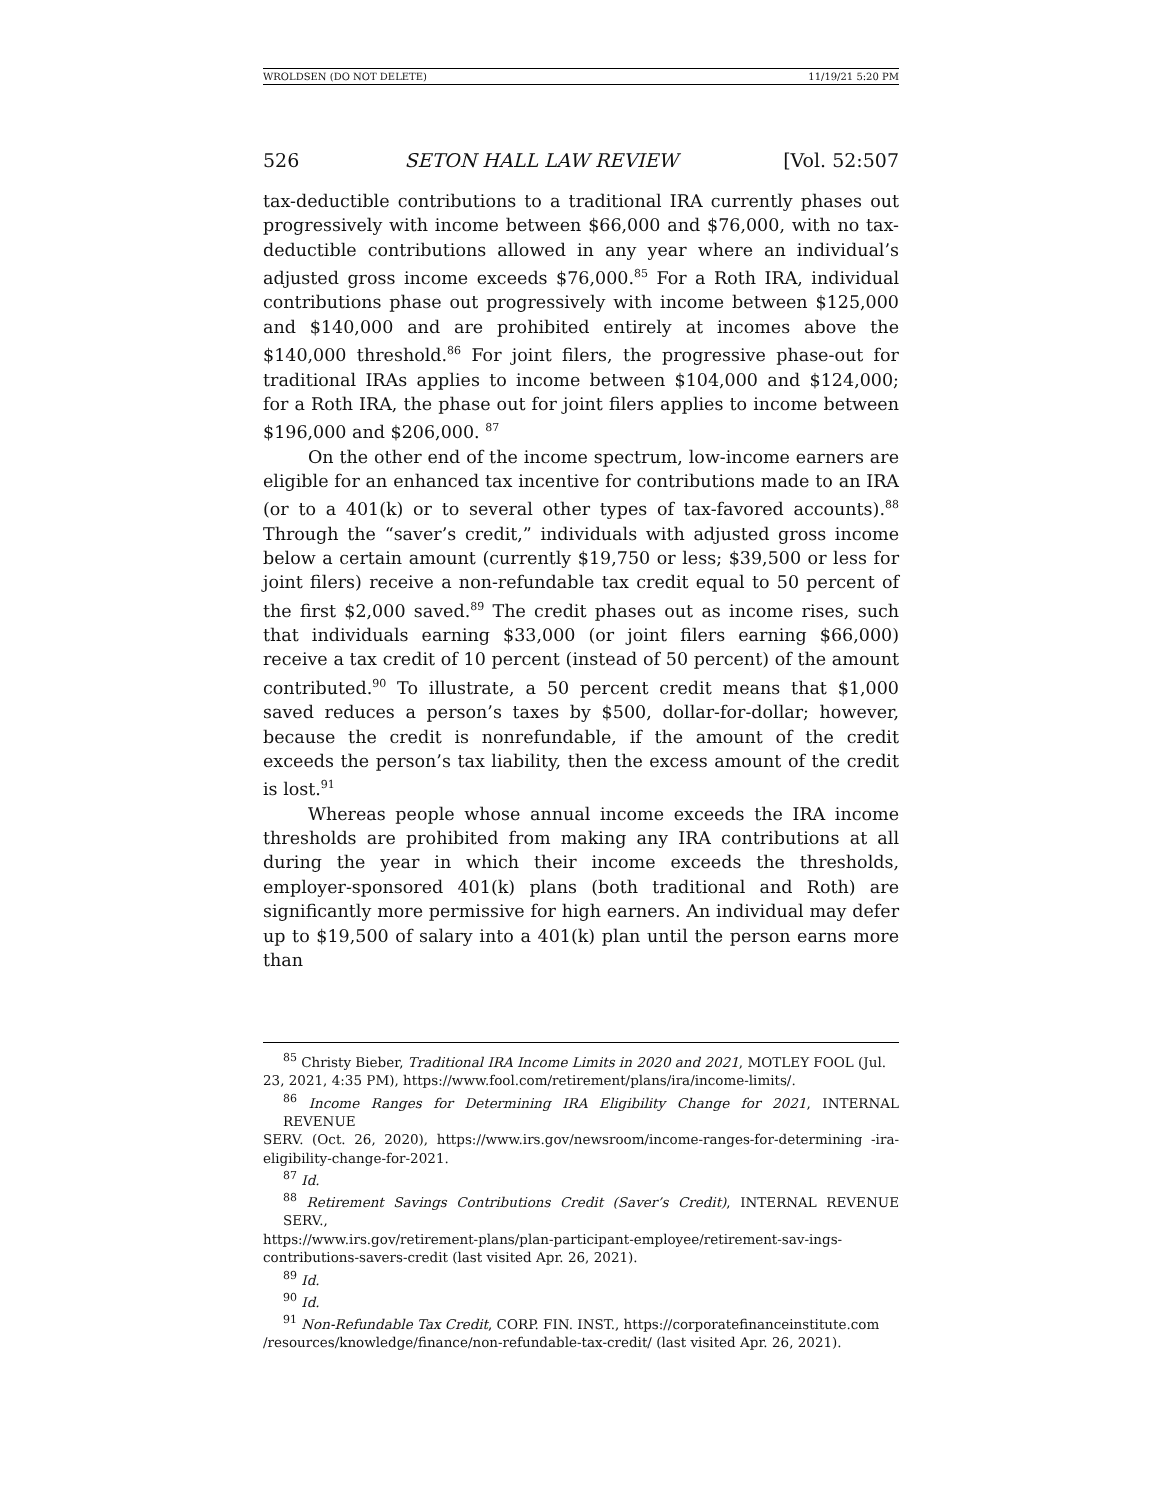WROLDSEN (DO NOT DELETE) 11/19/21 5:20 PM
526 SETON HALL LAW REVIEW [Vol. 52:507
tax-deductible contributions to a traditional IRA currently phases out progressively with income between $66,000 and $76,000, with no tax-deductible contributions allowed in any year where an individual’s adjusted gross income exceeds $76,000.<sup>85</sup> For a Roth IRA, individual contributions phase out progressively with income between $125,000 and $140,000 and are prohibited entirely at incomes above the $140,000 threshold.<sup>86</sup> For joint filers, the progressive phase-out for traditional IRAs applies to income between $104,000 and $124,000; for a Roth IRA, the phase out for joint filers applies to income between $196,000 and $206,000. <sup>87</sup>
On the other end of the income spectrum, low-income earners are eligible for an enhanced tax incentive for contributions made to an IRA (or to a 401(k) or to several other types of tax-favored accounts).<sup>88</sup> Through the “saver’s credit,” individuals with adjusted gross income below a certain amount (currently $19,750 or less; $39,500 or less for joint filers) receive a non-refundable tax credit equal to 50 percent of the first $2,000 saved.<sup>89</sup> The credit phases out as income rises, such that individuals earning $33,000 (or joint filers earning $66,000) receive a tax credit of 10 percent (instead of 50 percent) of the amount contributed.<sup>90</sup> To illustrate, a 50 percent credit means that $1,000 saved reduces a person’s taxes by $500, dollar-for-dollar; however, because the credit is nonrefundable, if the amount of the credit exceeds the person’s tax liability, then the excess amount of the credit is lost.<sup>91</sup>
Whereas people whose annual income exceeds the IRA income thresholds are prohibited from making any IRA contributions at all during the year in which their income exceeds the thresholds, employer-sponsored 401(k) plans (both traditional and Roth) are significantly more permissive for high earners. An individual may defer up to $19,500 of salary into a 401(k) plan until the person earns more than
<sup>85</sup> Christy Bieber, Traditional IRA Income Limits in 2020 and 2021, MOTLEY FOOL (Jul.
23, 2021, 4:35 PM), https://www.fool.com/retirement/plans/ira/income-limits/.
<sup>86</sup> Income Ranges for Determining IRA Eligibility Change for 2021, INTERNAL REVENUE
SERV. (Oct. 26, 2020), https://www.irs.gov/newsroom/income-ranges-for-determining -ira-eligibility-change-for-2021.
<sup>87</sup> Id.
<sup>88</sup> Retirement Savings Contributions Credit (Saver’s Credit), INTERNAL REVENUE SERV.,
https://www.irs.gov/retirement-plans/plan-participant-employee/retirement-sav-ings-contributions-savers-credit (last visited Apr. 26, 2021).
<sup>89</sup> Id.
<sup>90</sup> Id.
<sup>91</sup> Non-Refundable Tax Credit, CORP. FIN. INST., https://corporatefinanceinstitute.com
/resources/knowledge/finance/non-refundable-tax-credit/ (last visited Apr. 26, 2021).